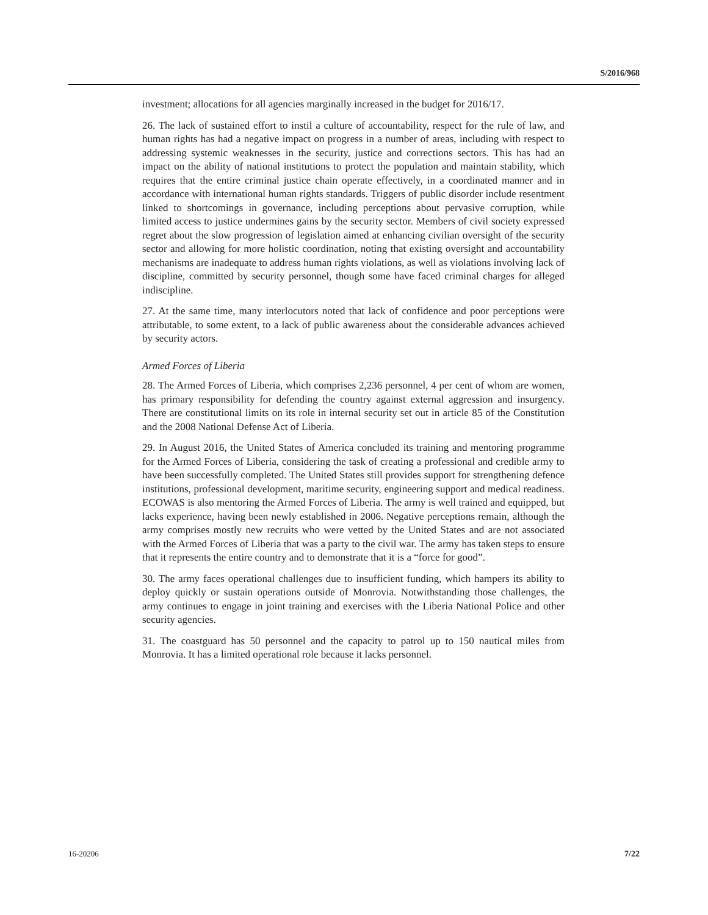S/2016/968
investment; allocations for all agencies marginally increased in the budget for 2016/17.
26. The lack of sustained effort to instil a culture of accountability, respect for the rule of law, and human rights has had a negative impact on progress in a number of areas, including with respect to addressing systemic weaknesses in the security, justice and corrections sectors. This has had an impact on the ability of national institutions to protect the population and maintain stability, which requires that the entire criminal justice chain operate effectively, in a coordinated manner and in accordance with international human rights standards. Triggers of public disorder include resentment linked to shortcomings in governance, including perceptions about pervasive corruption, while limited access to justice undermines gains by the security sector. Members of civil society expressed regret about the slow progression of legislation aimed at enhancing civilian oversight of the security sector and allowing for more holistic coordination, noting that existing oversight and accountability mechanisms are inadequate to address human rights violations, as well as violations involving lack of discipline, committed by security personnel, though some have faced criminal charges for alleged indiscipline.
27. At the same time, many interlocutors noted that lack of confidence and poor perceptions were attributable, to some extent, to a lack of public awareness about the considerable advances achieved by security actors.
Armed Forces of Liberia
28. The Armed Forces of Liberia, which comprises 2,236 personnel, 4 per cent of whom are women, has primary responsibility for defending the country against external aggression and insurgency. There are constitutional limits on its role in internal security set out in article 85 of the Constitution and the 2008 National Defense Act of Liberia.
29. In August 2016, the United States of America concluded its training and mentoring programme for the Armed Forces of Liberia, considering the task of creating a professional and credible army to have been successfully completed. The United States still provides support for strengthening defence institutions, professional development, maritime security, engineering support and medical readiness. ECOWAS is also mentoring the Armed Forces of Liberia. The army is well trained and equipped, but lacks experience, having been newly established in 2006. Negative perceptions remain, although the army comprises mostly new recruits who were vetted by the United States and are not associated with the Armed Forces of Liberia that was a party to the civil war. The army has taken steps to ensure that it represents the entire country and to demonstrate that it is a “force for good”.
30. The army faces operational challenges due to insufficient funding, which hampers its ability to deploy quickly or sustain operations outside of Monrovia. Notwithstanding those challenges, the army continues to engage in joint training and exercises with the Liberia National Police and other security agencies.
31. The coastguard has 50 personnel and the capacity to patrol up to 150 nautical miles from Monrovia. It has a limited operational role because it lacks personnel.
16-20206 7/22